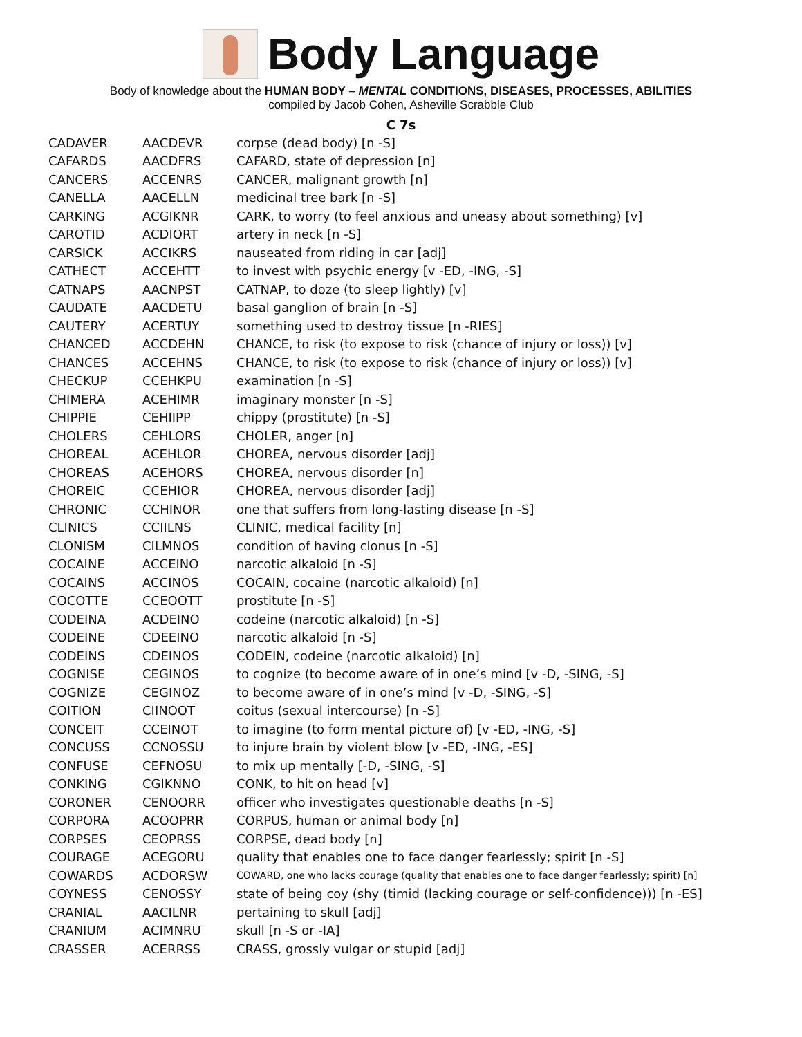Body Language
Body of knowledge about the HUMAN BODY – MENTAL CONDITIONS, DISEASES, PROCESSES, ABILITIES
compiled by Jacob Cohen, Asheville Scrabble Club
C 7s
| CADAVER | AACDEVR | corpse (dead body) [n -S] |
| CAFARDS | AACDFRS | CAFARD, state of depression [n] |
| CANCERS | ACCENRS | CANCER, malignant growth [n] |
| CANELLA | AACELLN | medicinal tree bark [n -S] |
| CARKING | ACGIKNR | CARK, to worry (to feel anxious and uneasy about something) [v] |
| CAROTID | ACDIORT | artery in neck [n -S] |
| CARSICK | ACCIKRS | nauseated from riding in car [adj] |
| CATHECT | ACCEHTT | to invest with psychic energy [v -ED, -ING, -S] |
| CATNAPS | AACNPST | CATNAP, to doze (to sleep lightly) [v] |
| CAUDATE | AACDETU | basal ganglion of brain [n -S] |
| CAUTERY | ACERTUY | something used to destroy tissue [n -RIES] |
| CHANCED | ACCDEHN | CHANCE, to risk (to expose to risk (chance of injury or loss)) [v] |
| CHANCES | ACCEHNS | CHANCE, to risk (to expose to risk (chance of injury or loss)) [v] |
| CHECKUP | CCEHKPU | examination [n -S] |
| CHIMERA | ACEHIMR | imaginary monster [n -S] |
| CHIPPIE | CEHIIPP | chippy (prostitute) [n -S] |
| CHOLERS | CEHLORS | CHOLER, anger [n] |
| CHOREAL | ACEHLOR | CHOREA, nervous disorder [adj] |
| CHOREAS | ACEHORS | CHOREA, nervous disorder [n] |
| CHOREIC | CCEHIOR | CHOREA, nervous disorder [adj] |
| CHRONIC | CCHINOR | one that suffers from long-lasting disease [n -S] |
| CLINICS | CCIILNS | CLINIC, medical facility [n] |
| CLONISM | CILMNOS | condition of having clonus [n -S] |
| COCAINE | ACCEINO | narcotic alkaloid [n -S] |
| COCAINS | ACCINOS | COCAIN, cocaine (narcotic alkaloid) [n] |
| COCOTTE | CCEOOTT | prostitute [n -S] |
| CODEINA | ACDEINO | codeine (narcotic alkaloid) [n -S] |
| CODEINE | CDEEINO | narcotic alkaloid [n -S] |
| CODEINS | CDEINOS | CODEIN, codeine (narcotic alkaloid) [n] |
| COGNISE | CEGINOS | to cognize (to become aware of in one’s mind [v -D, -SING, -S] |
| COGNIZE | CEGINOZ | to become aware of in one’s mind [v -D, -SING, -S] |
| COITION | CIINOOT | coitus (sexual intercourse) [n -S] |
| CONCEIT | CCEINOT | to imagine (to form mental picture of) [v -ED, -ING, -S] |
| CONCUSS | CCNOSSU | to injure brain by violent blow [v -ED, -ING, -ES] |
| CONFUSE | CEFNOSU | to mix up mentally [-D, -SING, -S] |
| CONKING | CGIKNNO | CONK, to hit on head [v] |
| CORONER | CENOORR | officer who investigates questionable deaths [n -S] |
| CORPORA | ACOOPRR | CORPUS, human or animal body [n] |
| CORPSES | CEOPRSS | CORPSE, dead body [n] |
| COURAGE | ACEGORU | quality that enables one to face danger fearlessly; spirit [n -S] |
| COWARDS | ACDORSW | COWARD, one who lacks courage (quality that enables one to face danger fearlessly; spirit) [n] |
| COYNESS | CENOSSY | state of being coy (shy (timid (lacking courage or self-confidence))) [n -ES] |
| CRANIAL | AACILNR | pertaining to skull [adj] |
| CRANIUM | ACIMNRU | skull [n -S or -IA] |
| CRASSER | ACERRSS | CRASS, grossly vulgar or stupid [adj] |